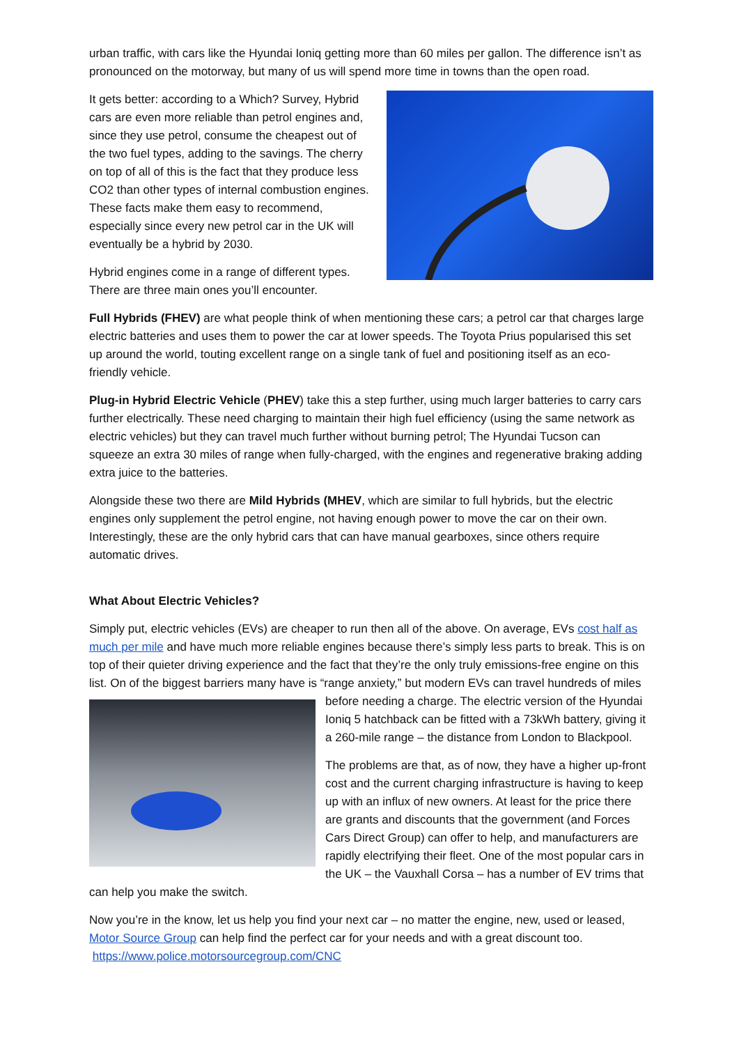urban traffic, with cars like the Hyundai Ioniq getting more than 60 miles per gallon. The difference isn’t as pronounced on the motorway, but many of us will spend more time in towns than the open road.
It gets better: according to a Which? Survey, Hybrid cars are even more reliable than petrol engines and, since they use petrol, consume the cheapest out of the two fuel types, adding to the savings. The cherry on top of all of this is the fact that they produce less CO2 than other types of internal combustion engines. These facts make them easy to recommend, especially since every new petrol car in the UK will eventually be a hybrid by 2030.
Hybrid engines come in a range of different types. There are three main ones you’ll encounter.
Full Hybrids (FHEV) are what people think of when mentioning these cars; a petrol car that charges large electric batteries and uses them to power the car at lower speeds. The Toyota Prius popularised this set up around the world, touting excellent range on a single tank of fuel and positioning itself as an eco-friendly vehicle.
Plug-in Hybrid Electric Vehicle (PHEV) take this a step further, using much larger batteries to carry cars further electrically. These need charging to maintain their high fuel efficiency (using the same network as electric vehicles) but they can travel much further without burning petrol; The Hyundai Tucson can squeeze an extra 30 miles of range when fully-charged, with the engines and regenerative braking adding extra juice to the batteries.
Alongside these two there are Mild Hybrids (MHEV, which are similar to full hybrids, but the electric engines only supplement the petrol engine, not having enough power to move the car on their own. Interestingly, these are the only hybrid cars that can have manual gearboxes, since others require automatic drives.
What About Electric Vehicles?
Simply put, electric vehicles (EVs) are cheaper to run then all of the above. On average, EVs cost half as much per mile and have much more reliable engines because there’s simply less parts to break. This is on top of their quieter driving experience and the fact that they’re the only truly emissions-free engine on this list. On of the biggest barriers many have is “range anxiety,” but modern EVs can travel hundreds of miles before needing a charge. The electric version of the Hyundai Ioniq 5 hatchback can be fitted with a 73kWh battery, giving it a 260-mile range – the distance from London to Blackpool.
The problems are that, as of now, they have a higher up-front cost and the current charging infrastructure is having to keep up with an influx of new owners. At least for the price there are grants and discounts that the government (and Forces Cars Direct Group) can offer to help, and manufacturers are rapidly electrifying their fleet. One of the most popular cars in the UK – the Vauxhall Corsa – has a number of EV trims that can help you make the switch.
Now you’re in the know, let us help you find your next car – no matter the engine, new, used or leased, Motor Source Group can help find the perfect car for your needs and with a great discount too. https://www.police.motorsourcegroup.com/CNC